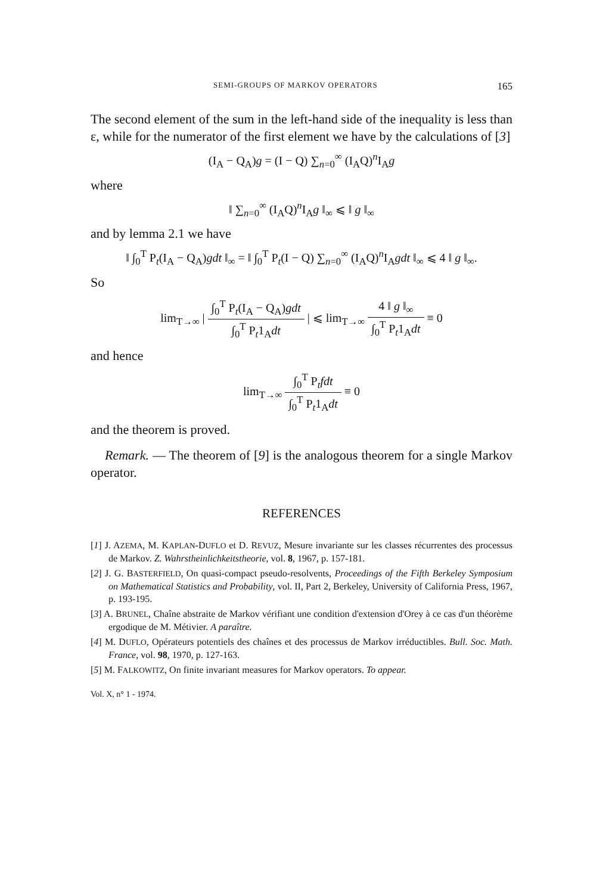SEMI-GROUPS OF MARKOV OPERATORS 165
The second element of the sum in the left-hand side of the inequality is less than ε, while for the numerator of the first element we have by the calculations of [3]
(I<sub>A</sub> − Q<sub>A</sub>)g = (I − Q) ∑<sub>n=0</sub><sup>∞</sup> (I<sub>A</sub>Q)<sup>n</sup>I<sub>A</sub>g
where
‖ ∑<sub>n=0</sub><sup>∞</sup> (I<sub>A</sub>Q)<sup>n</sup>I<sub>A</sub>g ‖<sub>∞</sub> ⩽ ‖ g ‖<sub>∞</sub>
and by lemma 2.1 we have
‖ ∫<sub>0</sub><sup>T</sup> P<sub>t</sub>(I<sub>A</sub> − Q<sub>A</sub>)gdt ‖<sub>∞</sub> = ‖ ∫<sub>0</sub><sup>T</sup> P<sub>t</sub>(I − Q) ∑<sub>n=0</sub><sup>∞</sup> (I<sub>A</sub>Q)<sup>n</sup>I<sub>A</sub>gdt ‖<sub>∞</sub> ⩽ 4 ‖ g ‖<sub>∞</sub>.
So
lim<sub>T→∞</sub> | ∫<sub>0</sub><sup>T</sup> P<sub>t</sub>(I<sub>A</sub> − Q<sub>A</sub>)gdt ∫<sub>0</sub><sup>T</sup> P<sub>t</sub>1<sub>A</sub>dt | ⩽ lim<sub>T→∞</sub> 4 ‖ g ‖<sub>∞</sub> ∫<sub>0</sub><sup>T</sup> P<sub>t</sub>1<sub>A</sub>dt ≡ 0
and hence
lim<sub>T→∞</sub> ∫<sub>0</sub><sup>T</sup> P<sub>t</sub>fdt ∫<sub>0</sub><sup>T</sup> P<sub>t</sub>1<sub>A</sub>dt ≡ 0
and the theorem is proved.
Remark. — The theorem of [9] is the analogous theorem for a single Markov operator.
REFERENCES
[1] J. AZEMA, M. KAPLAN-DUFLO et D. REVUZ, Mesure invariante sur les classes récurrentes des processus de Markov. Z. Wahrstheinlichkeitstheorie, vol. 8, 1967, p. 157-181.
[2] J. G. BASTERFIELD, On quasi-compact pseudo-resolvents, Proceedings of the Fifth Berkeley Symposium on Mathematical Statistics and Probability, vol. II, Part 2, Berkeley, University of California Press, 1967, p. 193-195.
[3] A. BRUNEL, Chaîne abstraite de Markov vérifiant une condition d'extension d'Orey à ce cas d'un théorème ergodique de M. Métivier. A paraître.
[4] M. DUFLO, Opérateurs potentiels des chaînes et des processus de Markov irréductibles. Bull. Soc. Math. France, vol. 98, 1970, p. 127-163.
[5] M. FALKOWITZ, On finite invariant measures for Markov operators. To appear.
Vol. X, n° 1 - 1974.